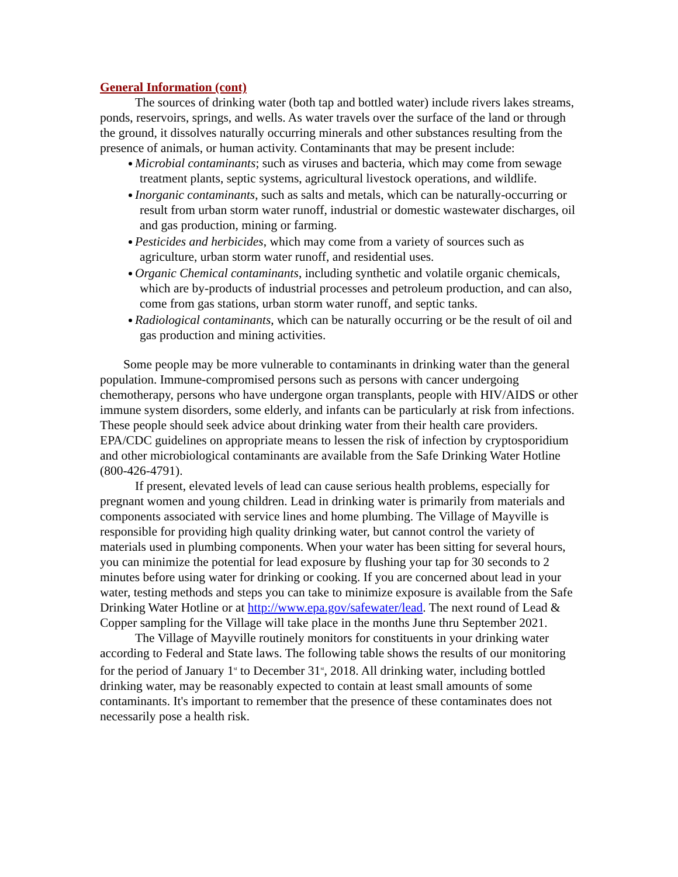General Information (cont)
The sources of drinking water (both tap and bottled water) include rivers lakes streams, ponds, reservoirs, springs, and wells. As water travels over the surface of the land or through the ground, it dissolves naturally occurring minerals and other substances resulting from the presence of animals, or human activity. Contaminants that may be present include:
Microbial contaminants; such as viruses and bacteria, which may come from sewage treatment plants, septic systems, agricultural livestock operations, and wildlife.
Inorganic contaminants, such as salts and metals, which can be naturally-occurring or result from urban storm water runoff, industrial or domestic wastewater discharges, oil and gas production, mining or farming.
Pesticides and herbicides, which may come from a variety of sources such as agriculture, urban storm water runoff, and residential uses.
Organic Chemical contaminants, including synthetic and volatile organic chemicals, which are by-products of industrial processes and petroleum production, and can also, come from gas stations, urban storm water runoff, and septic tanks.
Radiological contaminants, which can be naturally occurring or be the result of oil and gas production and mining activities.
Some people may be more vulnerable to contaminants in drinking water than the general population. Immune-compromised persons such as persons with cancer undergoing chemotherapy, persons who have undergone organ transplants, people with HIV/AIDS or other immune system disorders, some elderly, and infants can be particularly at risk from infections. These people should seek advice about drinking water from their health care providers. EPA/CDC guidelines on appropriate means to lessen the risk of infection by cryptosporidium and other microbiological contaminants are available from the Safe Drinking Water Hotline (800-426-4791).
If present, elevated levels of lead can cause serious health problems, especially for pregnant women and young children. Lead in drinking water is primarily from materials and components associated with service lines and home plumbing. The Village of Mayville is responsible for providing high quality drinking water, but cannot control the variety of materials used in plumbing components. When your water has been sitting for several hours, you can minimize the potential for lead exposure by flushing your tap for 30 seconds to 2 minutes before using water for drinking or cooking. If you are concerned about lead in your water, testing methods and steps you can take to minimize exposure is available from the Safe Drinking Water Hotline or at http://www.epa.gov/safewater/lead. The next round of Lead & Copper sampling for the Village will take place in the months June thru September 2021.
The Village of Mayville routinely monitors for constituents in your drinking water according to Federal and State laws. The following table shows the results of our monitoring for the period of January 1<sup>st</sup> to December 31<sup>st</sup>, 2018. All drinking water, including bottled drinking water, may be reasonably expected to contain at least small amounts of some contaminants. It's important to remember that the presence of these contaminates does not necessarily pose a health risk.